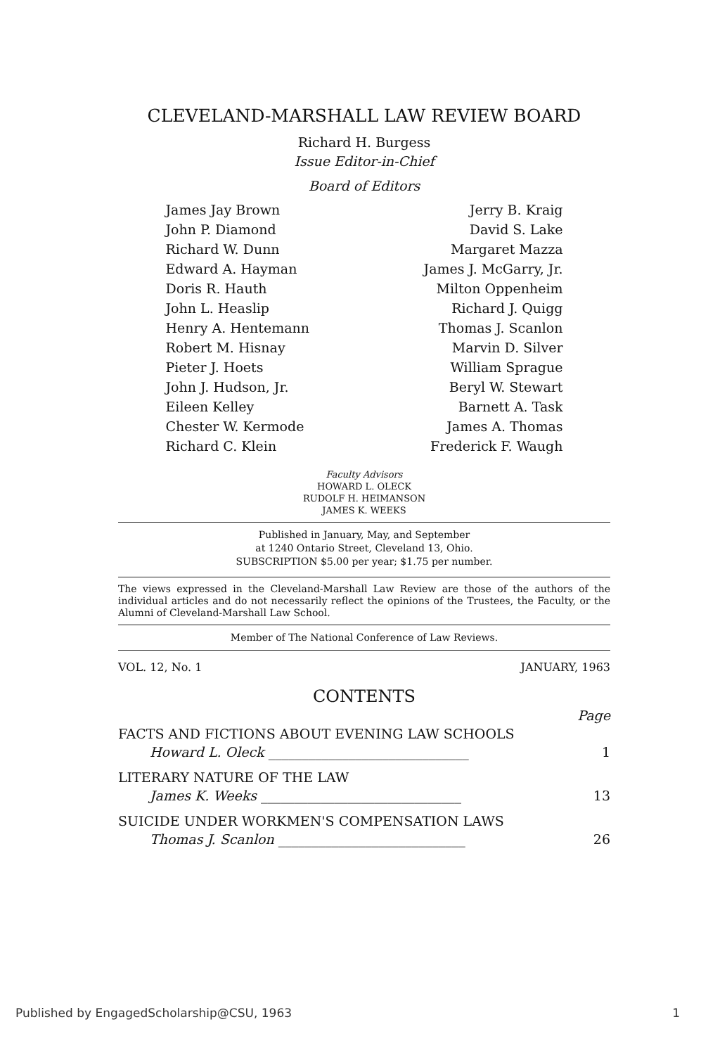CLEVELAND-MARSHALL LAW REVIEW BOARD
Richard H. Burgess
Issue Editor-in-Chief
Board of Editors
| James Jay Brown | Jerry B. Kraig |
| John P. Diamond | David S. Lake |
| Richard W. Dunn | Margaret Mazza |
| Edward A. Hayman | James J. McGarry, Jr. |
| Doris R. Hauth | Milton Oppenheim |
| John L. Heaslip | Richard J. Quigg |
| Henry A. Hentemann | Thomas J. Scanlon |
| Robert M. Hisnay | Marvin D. Silver |
| Pieter J. Hoets | William Sprague |
| John J. Hudson, Jr. | Beryl W. Stewart |
| Eileen Kelley | Barnett A. Task |
| Chester W. Kermode | James A. Thomas |
| Richard C. Klein | Frederick F. Waugh |
Faculty Advisors
HOWARD L. OLECK
RUDOLF H. HEIMANSON
JAMES K. WEEKS
Published in January, May, and September
at 1240 Ontario Street, Cleveland 13, Ohio.
SUBSCRIPTION $5.00 per year; $1.75 per number.
The views expressed in the Cleveland-Marshall Law Review are those of the authors of the individual articles and do not necessarily reflect the opinions of the Trustees, the Faculty, or the Alumni of Cleveland-Marshall Law School.
Member of The National Conference of Law Reviews.
VOL. 12, No. 1 JANUARY, 1963
CONTENTS
| | Page |
| FACTS AND FICTIONS ABOUT EVENING LAW SCHOOLS | |
| Howard L. Oleck ______________________________ | 1 |
| LITERARY NATURE OF THE LAW | |
| James K. Weeks ______________________________ | 13 |
| SUICIDE UNDER WORKMEN'S COMPENSATION LAWS | |
| Thomas J. Scanlon ____________________________ | 26 |
Published by EngagedScholarship@CSU, 1963 1